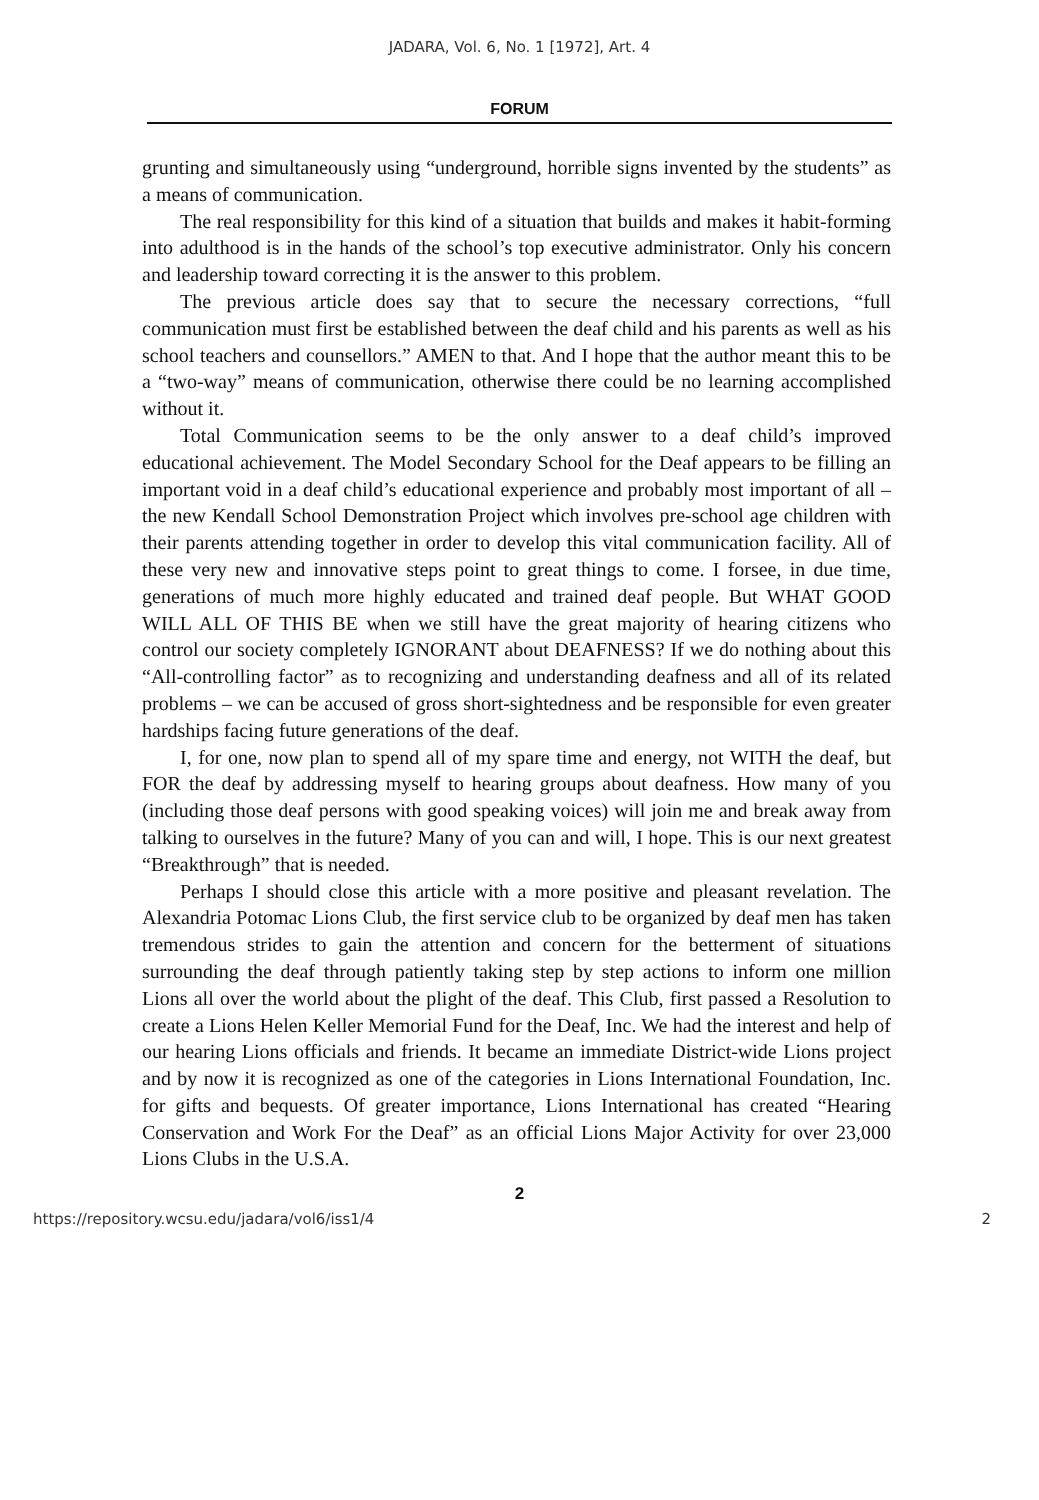JADARA, Vol. 6, No. 1 [1972], Art. 4
FORUM
grunting and simultaneously using “underground, horrible signs invented by the students” as a means of communication.
The real responsibility for this kind of a situation that builds and makes it habit-forming into adulthood is in the hands of the school’s top executive administrator. Only his concern and leadership toward correcting it is the answer to this problem.
The previous article does say that to secure the necessary corrections, “full communication must first be established between the deaf child and his parents as well as his school teachers and counsellors.” AMEN to that. And I hope that the author meant this to be a “two-way” means of communication, otherwise there could be no learning accomplished without it.
Total Communication seems to be the only answer to a deaf child’s improved educational achievement. The Model Secondary School for the Deaf appears to be filling an important void in a deaf child’s educational experience and probably most important of all – the new Kendall School Demonstration Project which involves pre-school age children with their parents attending together in order to develop this vital communication facility. All of these very new and innovative steps point to great things to come. I forsee, in due time, generations of much more highly educated and trained deaf people. But WHAT GOOD WILL ALL OF THIS BE when we still have the great majority of hearing citizens who control our society completely IGNORANT about DEAFNESS? If we do nothing about this “All-controlling factor” as to recognizing and understanding deafness and all of its related problems – we can be accused of gross short-sightedness and be responsible for even greater hardships facing future generations of the deaf.
I, for one, now plan to spend all of my spare time and energy, not WITH the deaf, but FOR the deaf by addressing myself to hearing groups about deafness. How many of you (including those deaf persons with good speaking voices) will join me and break away from talking to ourselves in the future? Many of you can and will, I hope. This is our next greatest “Breakthrough” that is needed.
Perhaps I should close this article with a more positive and pleasant revelation. The Alexandria Potomac Lions Club, the first service club to be organized by deaf men has taken tremendous strides to gain the attention and concern for the betterment of situations surrounding the deaf through patiently taking step by step actions to inform one million Lions all over the world about the plight of the deaf. This Club, first passed a Resolution to create a Lions Helen Keller Memorial Fund for the Deaf, Inc. We had the interest and help of our hearing Lions officials and friends. It became an immediate District-wide Lions project and by now it is recognized as one of the categories in Lions International Foundation, Inc. for gifts and bequests. Of greater importance, Lions International has created “Hearing Conservation and Work For the Deaf” as an official Lions Major Activity for over 23,000 Lions Clubs in the U.S.A.
2
https://repository.wcsu.edu/jadara/vol6/iss1/4 2